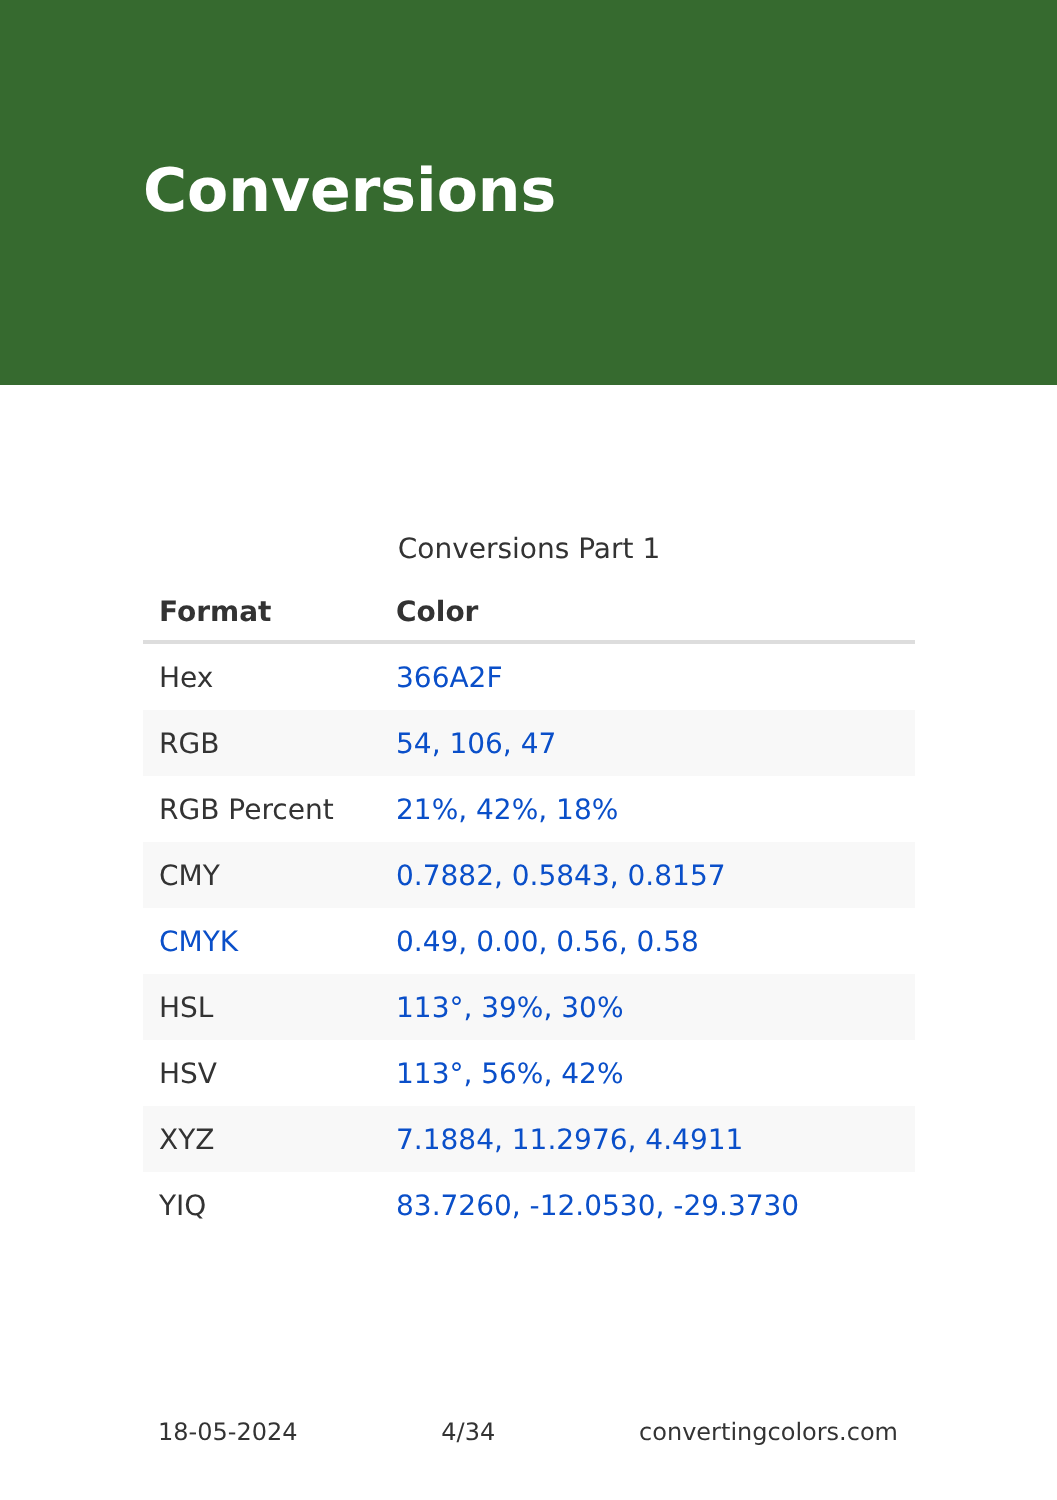Conversions
Conversions Part 1
| Format | Color |
| --- | --- |
| Hex | 366A2F |
| RGB | 54, 106, 47 |
| RGB Percent | 21%, 42%, 18% |
| CMY | 0.7882, 0.5843, 0.8157 |
| CMYK | 0.49, 0.00, 0.56, 0.58 |
| HSL | 113°, 39%, 30% |
| HSV | 113°, 56%, 42% |
| XYZ | 7.1884, 11.2976, 4.4911 |
| YIQ | 83.7260, -12.0530, -29.3730 |
18-05-2024 4/34 convertingcolors.com